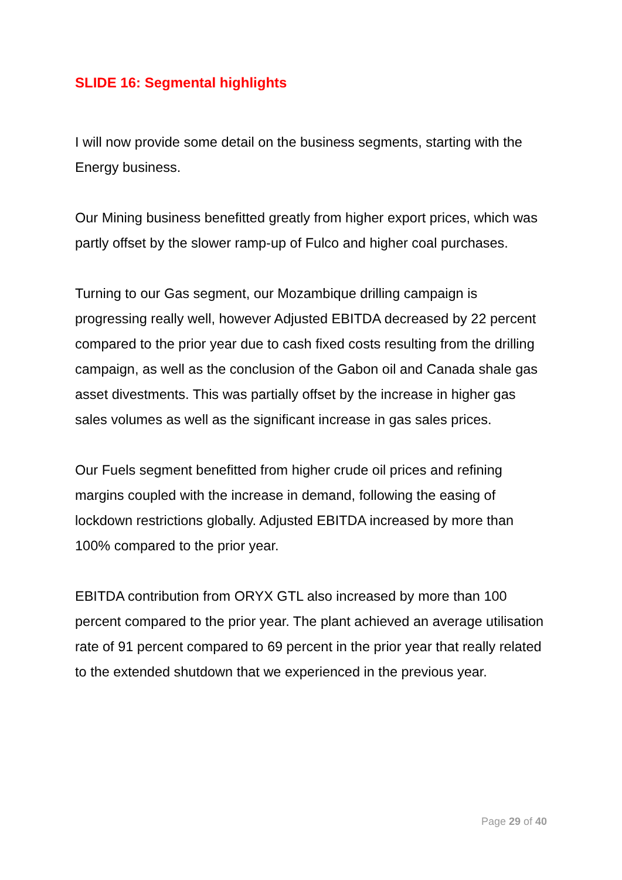SLIDE 16: Segmental highlights
I will now provide some detail on the business segments, starting with the Energy business.
Our Mining business benefitted greatly from higher export prices, which was partly offset by the slower ramp-up of Fulco and higher coal purchases.
Turning to our Gas segment, our Mozambique drilling campaign is progressing really well, however Adjusted EBITDA decreased by 22 percent compared to the prior year due to cash fixed costs resulting from the drilling campaign, as well as the conclusion of the Gabon oil and Canada shale gas asset divestments. This was partially offset by the increase in higher gas sales volumes as well as the significant increase in gas sales prices.
Our Fuels segment benefitted from higher crude oil prices and refining margins coupled with the increase in demand, following the easing of lockdown restrictions globally. Adjusted EBITDA increased by more than 100% compared to the prior year.
EBITDA contribution from ORYX GTL also increased by more than 100 percent compared to the prior year. The plant achieved an average utilisation rate of 91 percent compared to 69 percent in the prior year that really related to the extended shutdown that we experienced in the previous year.
Page 29 of 40